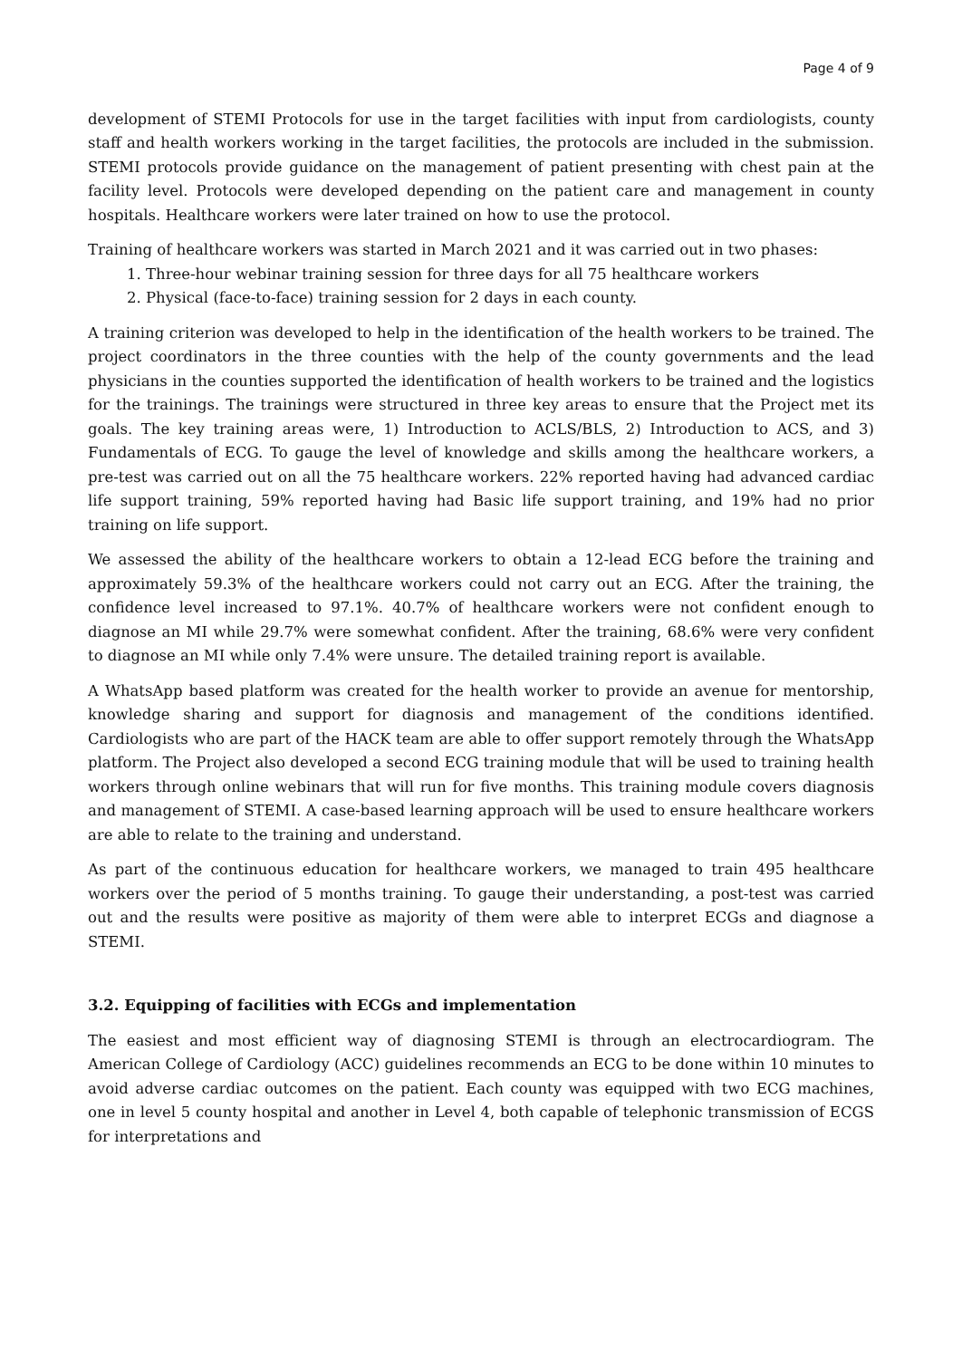Page 4 of 9
development of STEMI Protocols for use in the target facilities with input from cardiologists, county staff and health workers working in the target facilities, the protocols are included in the submission. STEMI protocols provide guidance on the management of patient presenting with chest pain at the facility level. Protocols were developed depending on the patient care and management in county hospitals. Healthcare workers were later trained on how to use the protocol.
Training of healthcare workers was started in March 2021 and it was carried out in two phases:
1. Three-hour webinar training session for three days for all 75 healthcare workers
2. Physical (face-to-face) training session for 2 days in each county.
A training criterion was developed to help in the identification of the health workers to be trained. The project coordinators in the three counties with the help of the county governments and the lead physicians in the counties supported the identification of health workers to be trained and the logistics for the trainings. The trainings were structured in three key areas to ensure that the Project met its goals. The key training areas were, 1) Introduction to ACLS/BLS, 2) Introduction to ACS, and 3) Fundamentals of ECG. To gauge the level of knowledge and skills among the healthcare workers, a pre-test was carried out on all the 75 healthcare workers. 22% reported having had advanced cardiac life support training, 59% reported having had Basic life support training, and 19% had no prior training on life support.
We assessed the ability of the healthcare workers to obtain a 12-lead ECG before the training and approximately 59.3% of the healthcare workers could not carry out an ECG. After the training, the confidence level increased to 97.1%. 40.7% of healthcare workers were not confident enough to diagnose an MI while 29.7% were somewhat confident. After the training, 68.6% were very confident to diagnose an MI while only 7.4% were unsure. The detailed training report is available.
A WhatsApp based platform was created for the health worker to provide an avenue for mentorship, knowledge sharing and support for diagnosis and management of the conditions identified. Cardiologists who are part of the HACK team are able to offer support remotely through the WhatsApp platform. The Project also developed a second ECG training module that will be used to training health workers through online webinars that will run for five months. This training module covers diagnosis and management of STEMI. A case-based learning approach will be used to ensure healthcare workers are able to relate to the training and understand.
As part of the continuous education for healthcare workers, we managed to train 495 healthcare workers over the period of 5 months training. To gauge their understanding, a post-test was carried out and the results were positive as majority of them were able to interpret ECGs and diagnose a STEMI.
3.2. Equipping of facilities with ECGs and implementation
The easiest and most efficient way of diagnosing STEMI is through an electrocardiogram. The American College of Cardiology (ACC) guidelines recommends an ECG to be done within 10 minutes to avoid adverse cardiac outcomes on the patient. Each county was equipped with two ECG machines, one in level 5 county hospital and another in Level 4, both capable of telephonic transmission of ECGS for interpretations and